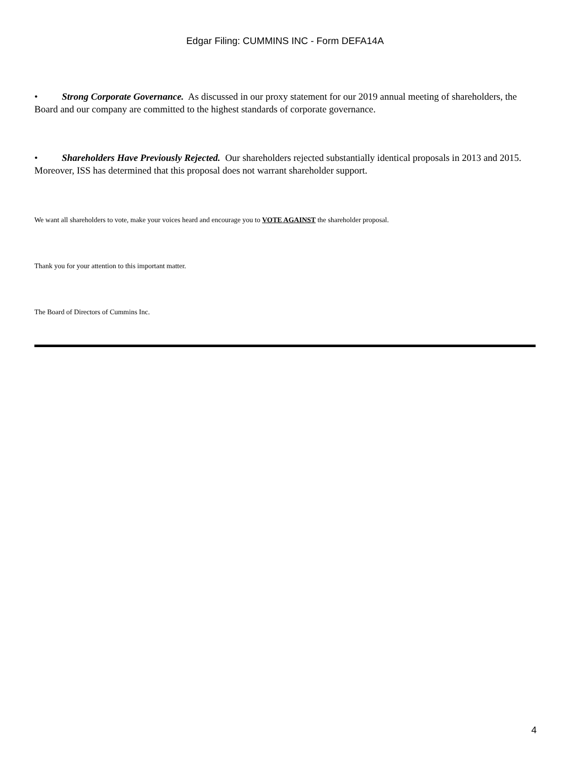Edgar Filing: CUMMINS INC - Form DEFA14A
• Strong Corporate Governance. As discussed in our proxy statement for our 2019 annual meeting of shareholders, the Board and our company are committed to the highest standards of corporate governance.
• Shareholders Have Previously Rejected. Our shareholders rejected substantially identical proposals in 2013 and 2015. Moreover, ISS has determined that this proposal does not warrant shareholder support.
We want all shareholders to vote, make your voices heard and encourage you to VOTE AGAINST the shareholder proposal.
Thank you for your attention to this important matter.
The Board of Directors of Cummins Inc.
4